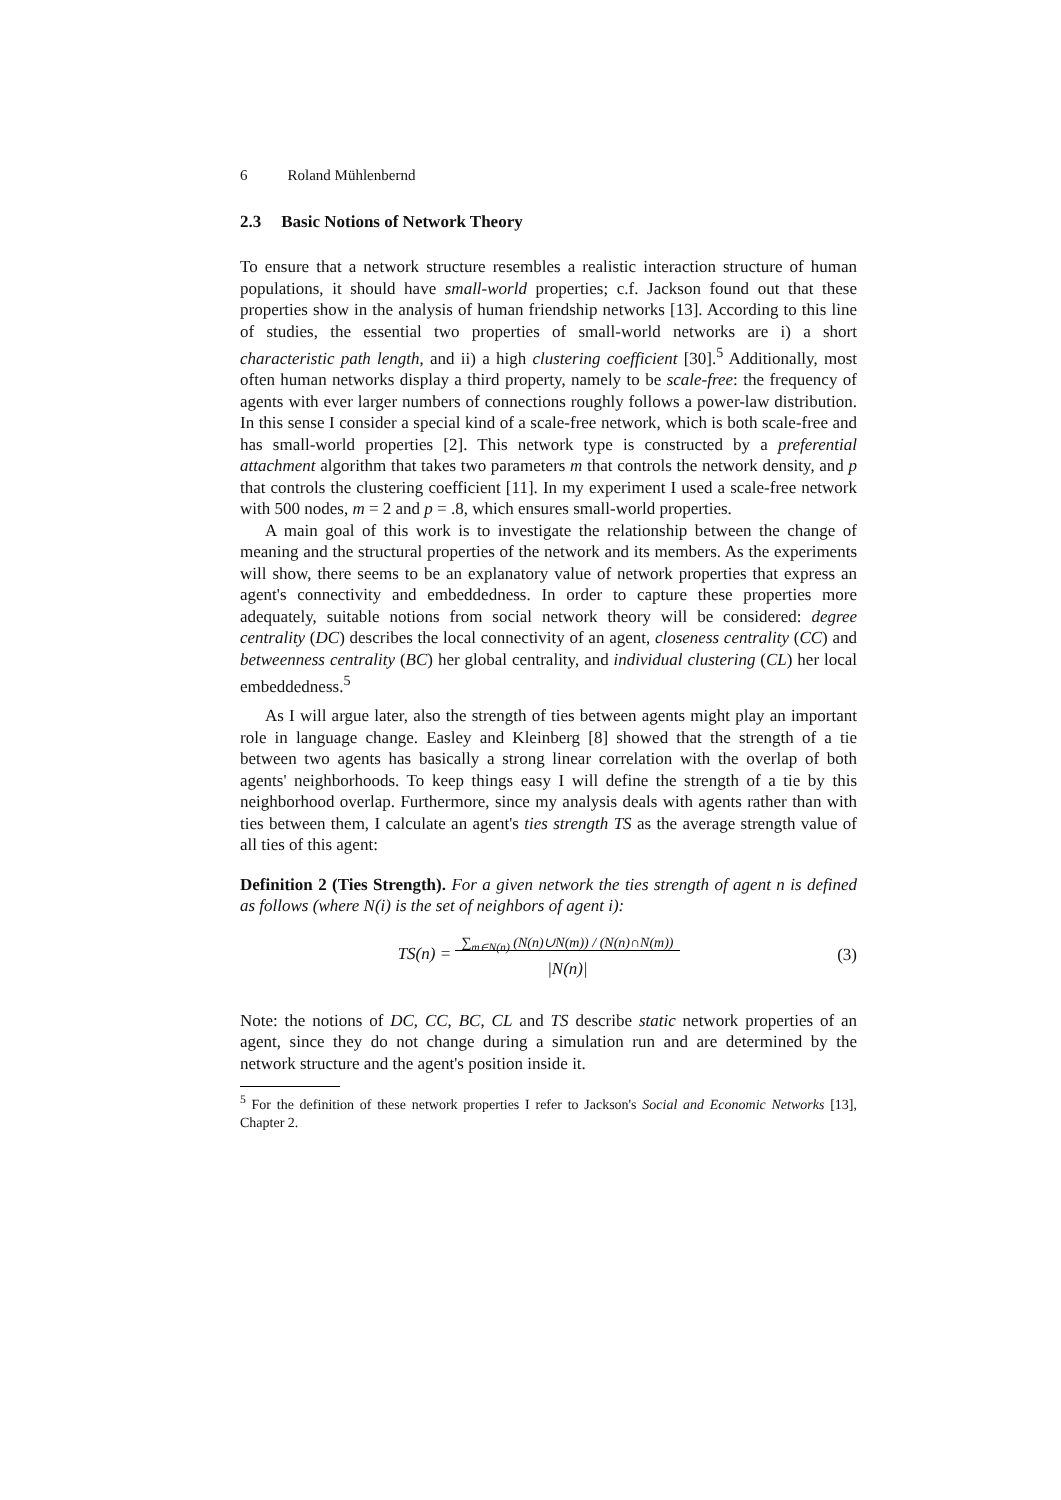6 Roland Mühlenbernd
2.3 Basic Notions of Network Theory
To ensure that a network structure resembles a realistic interaction structure of human populations, it should have small-world properties; c.f. Jackson found out that these properties show in the analysis of human friendship networks [13]. According to this line of studies, the essential two properties of small-world networks are i) a short characteristic path length, and ii) a high clustering coefficient [30].<sup>5</sup> Additionally, most often human networks display a third property, namely to be scale-free: the frequency of agents with ever larger numbers of connections roughly follows a power-law distribution. In this sense I consider a special kind of a scale-free network, which is both scale-free and has small-world properties [2]. This network type is constructed by a preferential attachment algorithm that takes two parameters m that controls the network density, and p that controls the clustering coefficient [11]. In my experiment I used a scale-free network with 500 nodes, m = 2 and p = .8, which ensures small-world properties.
A main goal of this work is to investigate the relationship between the change of meaning and the structural properties of the network and its members. As the experiments will show, there seems to be an explanatory value of network properties that express an agent's connectivity and embeddedness. In order to capture these properties more adequately, suitable notions from social network theory will be considered: degree centrality (DC) describes the local connectivity of an agent, closeness centrality (CC) and betweenness centrality (BC) her global centrality, and individual clustering (CL) her local embeddedness.<sup>5</sup>
As I will argue later, also the strength of ties between agents might play an important role in language change. Easley and Kleinberg [8] showed that the strength of a tie between two agents has basically a strong linear correlation with the overlap of both agents' neighborhoods. To keep things easy I will define the strength of a tie by this neighborhood overlap. Furthermore, since my analysis deals with agents rather than with ties between them, I calculate an agent's ties strength TS as the average strength value of all ties of this agent:
Definition 2 (Ties Strength). For a given network the ties strength of agent n is defined as follows (where N(i) is the set of neighbors of agent i):
TS(n) = ∑<sub>m∈N(n)</sub> (N(n)∪N(m)) / (N(n)∩N(m))
|N(n)|
(3)
Note: the notions of DC, CC, BC, CL and TS describe static network properties of an agent, since they do not change during a simulation run and are determined by the network structure and the agent's position inside it.
<sup>5</sup> For the definition of these network properties I refer to Jackson's Social and Economic Networks [13], Chapter 2.